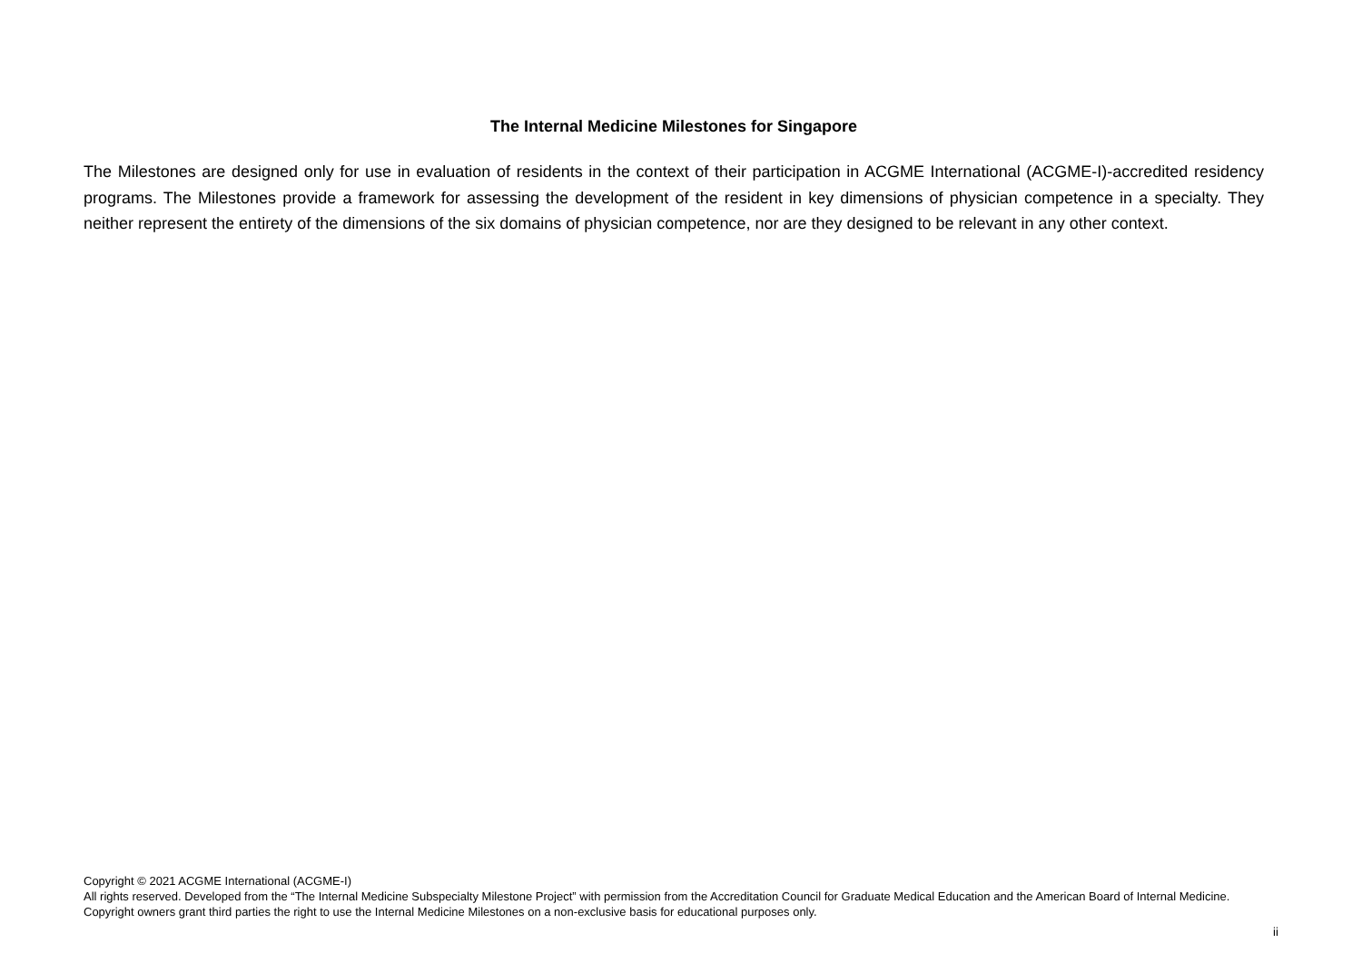The Internal Medicine Milestones for Singapore
The Milestones are designed only for use in evaluation of residents in the context of their participation in ACGME International (ACGME-I)-accredited residency programs. The Milestones provide a framework for assessing the development of the resident in key dimensions of physician competence in a specialty. They neither represent the entirety of the dimensions of the six domains of physician competence, nor are they designed to be relevant in any other context.
Copyright © 2021 ACGME International (ACGME-I)
All rights reserved. Developed from the “The Internal Medicine Subspecialty Milestone Project” with permission from the Accreditation Council for Graduate Medical Education and the American Board of Internal Medicine. Copyright owners grant third parties the right to use the Internal Medicine Milestones on a non-exclusive basis for educational purposes only.
ii